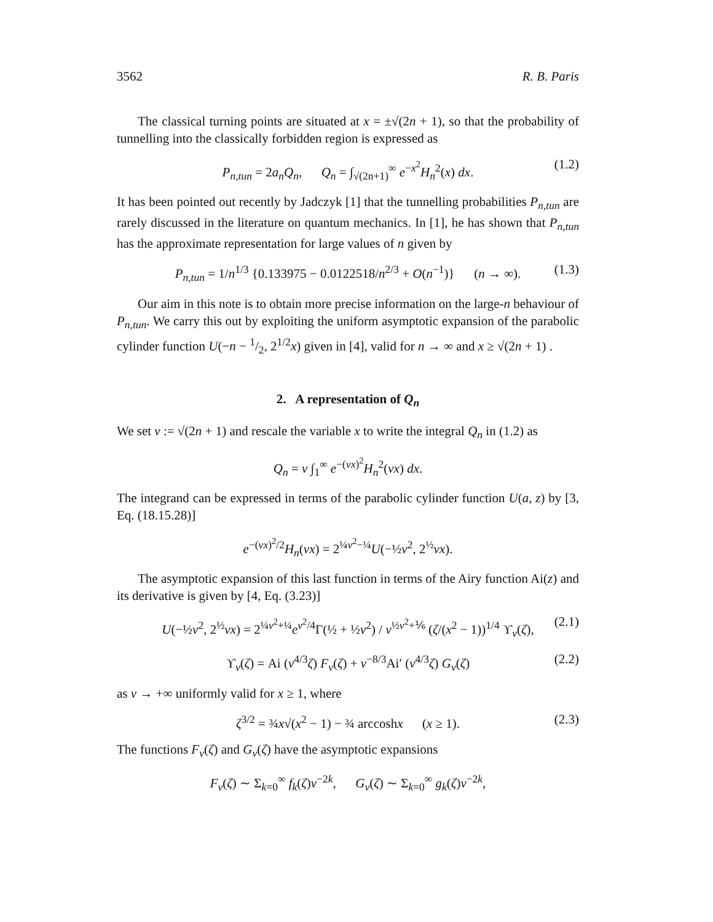3562 R. B. Paris
The classical turning points are situated at x = ±√(2n + 1), so that the probability of tunnelling into the classically forbidden region is expressed as
P<sub>n,tun</sub> = 2a<sub>n</sub>Q<sub>n</sub>, Q<sub>n</sub> = ∫<sub>√(2n+1)</sub><sup>∞</sup> e<sup>−x<sup>2</sup></sup>H<sub>n</sub><sup>2</sup>(x) dx. (1.2)
It has been pointed out recently by Jadczyk [1] that the tunnelling probabilities P<sub>n,tun</sub> are rarely discussed in the literature on quantum mechanics. In [1], he has shown that P<sub>n,tun</sub> has the approximate representation for large values of n given by
P<sub>n,tun</sub> = 1/n<sup>1/3</sup> {0.133975 − 0.0122518/n<sup>2/3</sup> + O(n<sup>−1</sup>)} (n → ∞). (1.3)
Our aim in this note is to obtain more precise information on the large-n behaviour of P<sub>n,tun</sub>. We carry this out by exploiting the uniform asymptotic expansion of the parabolic cylinder function U(−n − 1/2, 2<sup>1/2</sup>x) given in [4], valid for n → ∞ and x ≥ √(2n + 1) .
2. A representation of Q<sub>n</sub>
We set ν := √(2n + 1) and rescale the variable x to write the integral Q<sub>n</sub> in (1.2) as
Q<sub>n</sub> = ν ∫<sub>1</sub><sup>∞</sup> e<sup>−(νx)<sup>2</sup></sup>H<sub>n</sub><sup>2</sup>(νx) dx.
The integrand can be expressed in terms of the parabolic cylinder function U(a, z) by [3, Eq. (18.15.28)]
e<sup>−(νx)<sup>2</sup>/2</sup>H<sub>n</sub>(νx) = 2<sup>¼ν<sup>2</sup>−¼</sup>U(−½ν<sup>2</sup>, 2<sup>½</sup>νx).
The asymptotic expansion of this last function in terms of the Airy function Ai(z) and its derivative is given by [4, Eq. (3.23)]
U(−½ν<sup>2</sup>, 2<sup>½</sup>νx) = 2<sup>¼ν<sup>2</sup>+¼</sup>e<sup>ν<sup>2</sup>/4</sup>Γ(½ + ½ν<sup>2</sup>) / ν<sup>½ν<sup>2</sup>+⅙</sup> (ζ/(x<sup>2</sup> − 1))<sup>1/4</sup> ϒ<sub>ν</sub>(ζ), (2.1)
ϒ<sub>ν</sub>(ζ) = Ai (ν<sup>4/3</sup>ζ) F<sub>ν</sub>(ζ) + ν<sup>−8/3</sup>Ai′ (ν<sup>4/3</sup>ζ) G<sub>ν</sub>(ζ) (2.2)
as ν → +∞ uniformly valid for x ≥ 1, where
ζ<sup>3/2</sup> = ¾x√(x<sup>2</sup> − 1) − ¾ arccoshx (x ≥ 1). (2.3)
The functions F<sub>ν</sub>(ζ) and G<sub>ν</sub>(ζ) have the asymptotic expansions
F<sub>ν</sub>(ζ) ∼ Σ<sub>k=0</sub><sup>∞</sup> f<sub>k</sub>(ζ)ν<sup>−2k</sup>, G<sub>ν</sub>(ζ) ∼ Σ<sub>k=0</sub><sup>∞</sup> g<sub>k</sub>(ζ)ν<sup>−2k</sup>,